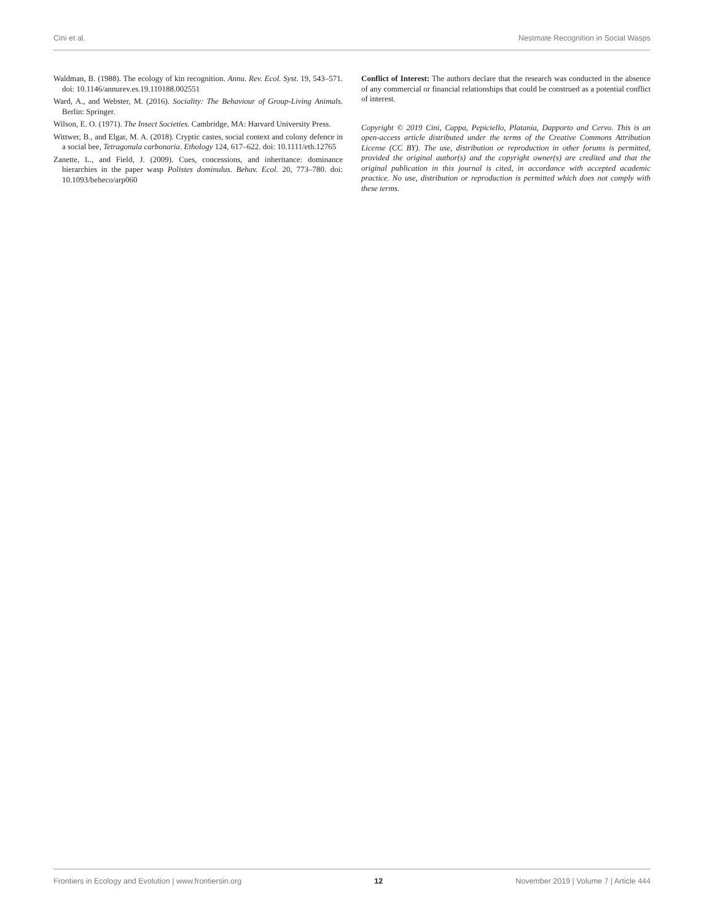Cini et al. Nestmate Recognition in Social Wasps
Waldman, B. (1988). The ecology of kin recognition. Annu. Rev. Ecol. Syst. 19, 543–571. doi: 10.1146/annurev.es.19.110188.002551
Ward, A., and Webster, M. (2016). Sociality: The Behaviour of Group-Living Animals. Berlin: Springer.
Wilson, E. O. (1971). The Insect Societies. Cambridge, MA: Harvard University Press.
Wittwer, B., and Elgar, M. A. (2018). Cryptic castes, social context and colony defence in a social bee, Tetragonula carbonaria. Ethology 124, 617–622. doi: 10.1111/eth.12765
Zanette, L., and Field, J. (2009). Cues, concessions, and inheritance: dominance hierarchies in the paper wasp Polistes dominulus. Behav. Ecol. 20, 773–780. doi: 10.1093/beheco/arp060
Conflict of Interest: The authors declare that the research was conducted in the absence of any commercial or financial relationships that could be construed as a potential conflict of interest.
Copyright © 2019 Cini, Cappa, Pepiciello, Platania, Dapporto and Cervo. This is an open-access article distributed under the terms of the Creative Commons Attribution License (CC BY). The use, distribution or reproduction in other forums is permitted, provided the original author(s) and the copyright owner(s) are credited and that the original publication in this journal is cited, in accordance with accepted academic practice. No use, distribution or reproduction is permitted which does not comply with these terms.
Frontiers in Ecology and Evolution | www.frontiersin.org 12 November 2019 | Volume 7 | Article 444